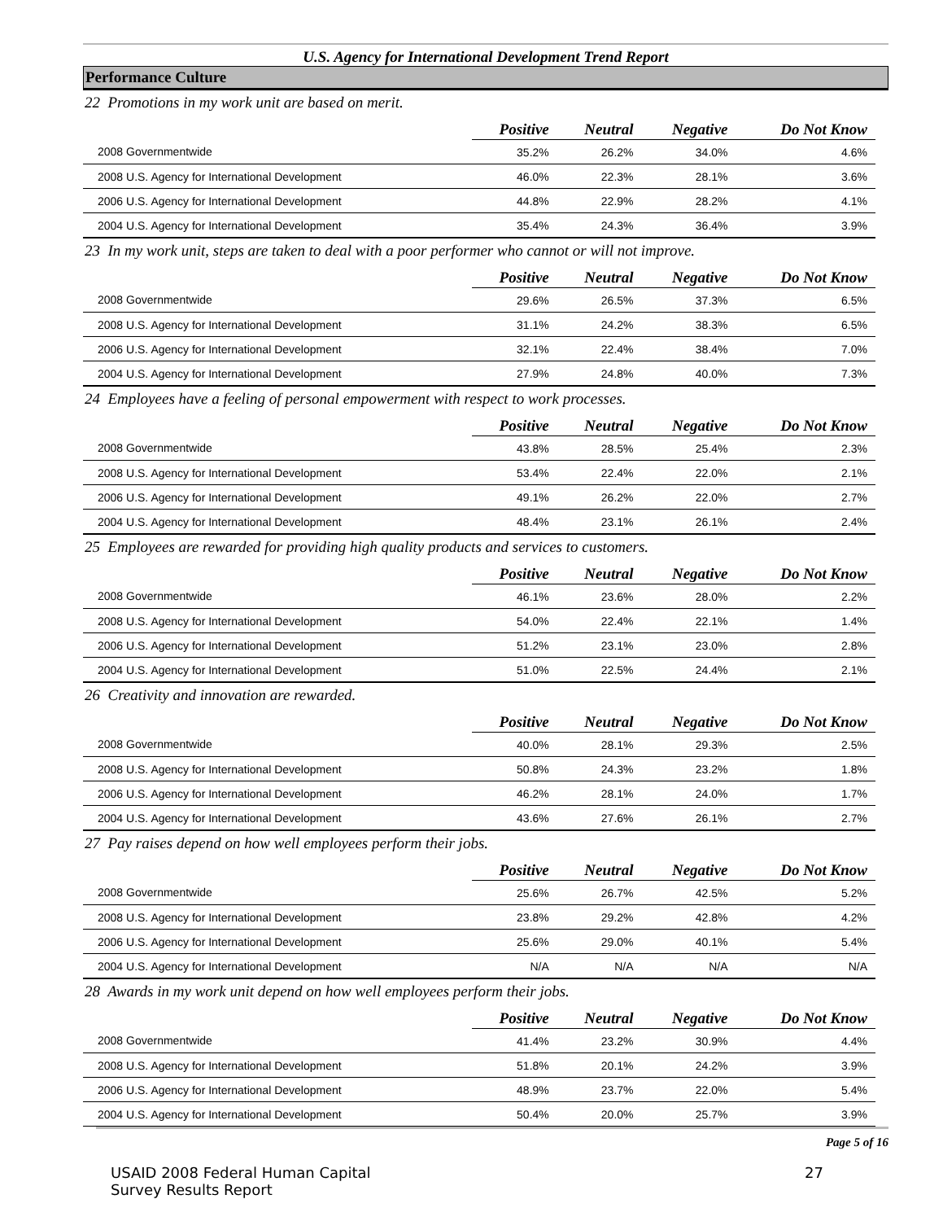U.S. Agency for International Development Trend Report
Performance Culture
22 Promotions in my work unit are based on merit.
| | Positive | Neutral | Negative | Do Not Know |
| --- | --- | --- | --- | --- |
| 2008 Governmentwide | 35.2% | 26.2% | 34.0% | 4.6% |
| 2008 U.S. Agency for International Development | 46.0% | 22.3% | 28.1% | 3.6% |
| 2006 U.S. Agency for International Development | 44.8% | 22.9% | 28.2% | 4.1% |
| 2004 U.S. Agency for International Development | 35.4% | 24.3% | 36.4% | 3.9% |
23 In my work unit, steps are taken to deal with a poor performer who cannot or will not improve.
| | Positive | Neutral | Negative | Do Not Know |
| --- | --- | --- | --- | --- |
| 2008 Governmentwide | 29.6% | 26.5% | 37.3% | 6.5% |
| 2008 U.S. Agency for International Development | 31.1% | 24.2% | 38.3% | 6.5% |
| 2006 U.S. Agency for International Development | 32.1% | 22.4% | 38.4% | 7.0% |
| 2004 U.S. Agency for International Development | 27.9% | 24.8% | 40.0% | 7.3% |
24 Employees have a feeling of personal empowerment with respect to work processes.
| | Positive | Neutral | Negative | Do Not Know |
| --- | --- | --- | --- | --- |
| 2008 Governmentwide | 43.8% | 28.5% | 25.4% | 2.3% |
| 2008 U.S. Agency for International Development | 53.4% | 22.4% | 22.0% | 2.1% |
| 2006 U.S. Agency for International Development | 49.1% | 26.2% | 22.0% | 2.7% |
| 2004 U.S. Agency for International Development | 48.4% | 23.1% | 26.1% | 2.4% |
25 Employees are rewarded for providing high quality products and services to customers.
| | Positive | Neutral | Negative | Do Not Know |
| --- | --- | --- | --- | --- |
| 2008 Governmentwide | 46.1% | 23.6% | 28.0% | 2.2% |
| 2008 U.S. Agency for International Development | 54.0% | 22.4% | 22.1% | 1.4% |
| 2006 U.S. Agency for International Development | 51.2% | 23.1% | 23.0% | 2.8% |
| 2004 U.S. Agency for International Development | 51.0% | 22.5% | 24.4% | 2.1% |
26 Creativity and innovation are rewarded.
| | Positive | Neutral | Negative | Do Not Know |
| --- | --- | --- | --- | --- |
| 2008 Governmentwide | 40.0% | 28.1% | 29.3% | 2.5% |
| 2008 U.S. Agency for International Development | 50.8% | 24.3% | 23.2% | 1.8% |
| 2006 U.S. Agency for International Development | 46.2% | 28.1% | 24.0% | 1.7% |
| 2004 U.S. Agency for International Development | 43.6% | 27.6% | 26.1% | 2.7% |
27 Pay raises depend on how well employees perform their jobs.
| | Positive | Neutral | Negative | Do Not Know |
| --- | --- | --- | --- | --- |
| 2008 Governmentwide | 25.6% | 26.7% | 42.5% | 5.2% |
| 2008 U.S. Agency for International Development | 23.8% | 29.2% | 42.8% | 4.2% |
| 2006 U.S. Agency for International Development | 25.6% | 29.0% | 40.1% | 5.4% |
| 2004 U.S. Agency for International Development | N/A | N/A | N/A | N/A |
28 Awards in my work unit depend on how well employees perform their jobs.
| | Positive | Neutral | Negative | Do Not Know |
| --- | --- | --- | --- | --- |
| 2008 Governmentwide | 41.4% | 23.2% | 30.9% | 4.4% |
| 2008 U.S. Agency for International Development | 51.8% | 20.1% | 24.2% | 3.9% |
| 2006 U.S. Agency for International Development | 48.9% | 23.7% | 22.0% | 5.4% |
| 2004 U.S. Agency for International Development | 50.4% | 20.0% | 25.7% | 3.9% |
Page 5 of 16
USAID 2008 Federal Human Capital
Survey Results Report
27